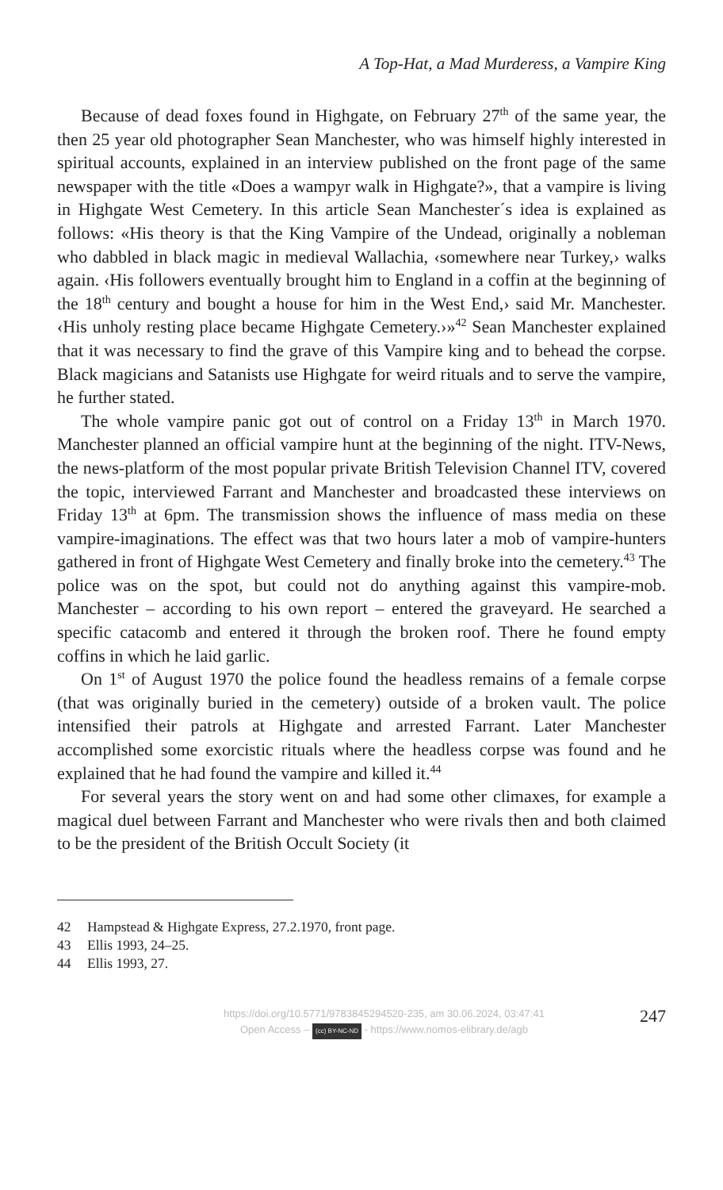A Top-Hat, a Mad Murderess, a Vampire King
Because of dead foxes found in Highgate, on February 27<sup>th</sup> of the same year, the then 25 year old photographer Sean Manchester, who was himself highly interested in spiritual accounts, explained in an interview published on the front page of the same newspaper with the title «Does a wampyr walk in Highgate?», that a vampire is living in Highgate West Cemetery. In this article Sean Manchester´s idea is explained as follows: «His theory is that the King Vampire of the Undead, originally a nobleman who dabbled in black magic in medieval Wallachia, ‹somewhere near Turkey,› walks again. ‹His followers eventually brought him to England in a coffin at the beginning of the 18<sup>th</sup> century and bought a house for him in the West End,› said Mr. Manchester. ‹His unholy resting place became Highgate Cemetery.›»<sup>42</sup> Sean Manchester explained that it was necessary to find the grave of this Vampire king and to behead the corpse. Black magicians and Satanists use Highgate for weird rituals and to serve the vampire, he further stated.
The whole vampire panic got out of control on a Friday 13<sup>th</sup> in March 1970. Manchester planned an official vampire hunt at the beginning of the night. ITV-News, the news-platform of the most popular private British Television Channel ITV, covered the topic, interviewed Farrant and Manchester and broadcasted these interviews on Friday 13<sup>th</sup> at 6pm. The transmission shows the influence of mass media on these vampire-imaginations. The effect was that two hours later a mob of vampire-hunters gathered in front of Highgate West Cemetery and finally broke into the cemetery.<sup>43</sup> The police was on the spot, but could not do anything against this vampire-mob. Manchester – according to his own report – entered the graveyard. He searched a specific catacomb and entered it through the broken roof. There he found empty coffins in which he laid garlic.
On 1<sup>st</sup> of August 1970 the police found the headless remains of a female corpse (that was originally buried in the cemetery) outside of a broken vault. The police intensified their patrols at Highgate and arrested Farrant. Later Manchester accomplished some exorcistic rituals where the headless corpse was found and he explained that he had found the vampire and killed it.<sup>44</sup>
For several years the story went on and had some other climaxes, for example a magical duel between Farrant and Manchester who were rivals then and both claimed to be the president of the British Occult Society (it
42 Hampstead & Highgate Express, 27.2.1970, front page.
43 Ellis 1993, 24–25.
44 Ellis 1993, 27.
https://doi.org/10.5771/9783845294520-235, am 30.06.2024, 03:47:41
Open Access – (cc) BY-NC-ND - https://www.nomos-elibrary.de/agb
247